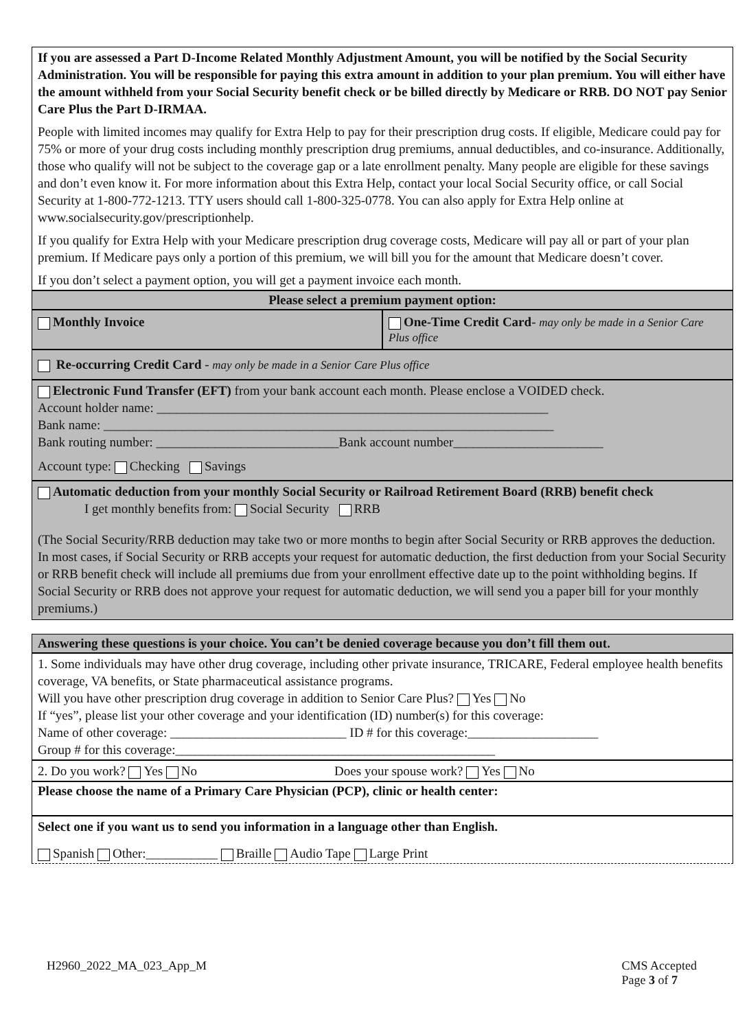If you are assessed a Part D-Income Related Monthly Adjustment Amount, you will be notified by the Social Security Administration. You will be responsible for paying this extra amount in addition to your plan premium. You will either have the amount withheld from your Social Security benefit check or be billed directly by Medicare or RRB. DO NOT pay Senior Care Plus the Part D-IRMAA.
People with limited incomes may qualify for Extra Help to pay for their prescription drug costs. If eligible, Medicare could pay for 75% or more of your drug costs including monthly prescription drug premiums, annual deductibles, and co-insurance. Additionally, those who qualify will not be subject to the coverage gap or a late enrollment penalty. Many people are eligible for these savings and don’t even know it. For more information about this Extra Help, contact your local Social Security office, or call Social Security at 1-800-772-1213. TTY users should call 1-800-325-0778. You can also apply for Extra Help online at www.socialsecurity.gov/prescriptionhelp.
If you qualify for Extra Help with your Medicare prescription drug coverage costs, Medicare will pay all or part of your plan premium. If Medicare pays only a portion of this premium, we will bill you for the amount that Medicare doesn’t cover.
If you don’t select a payment option, you will get a payment invoice each month.
Please select a premium payment option:
Monthly Invoice One-Time Credit Card- may only be made in a Senior Care Plus office
Re-occurring Credit Card - may only be made in a Senior Care Plus office
Electronic Fund Transfer (EFT) from your bank account each month. Please enclose a VOIDED check.
Account holder name: ____________________________________________________________
Bank name: _____________________________________________________________________
Bank routing number: ____________________________Bank account number_______________________
Account type: Checking Savings
Automatic deduction from your monthly Social Security or Railroad Retirement Board (RRB) benefit check
I get monthly benefits from: Social Security RRB
(The Social Security/RRB deduction may take two or more months to begin after Social Security or RRB approves the deduction. In most cases, if Social Security or RRB accepts your request for automatic deduction, the first deduction from your Social Security or RRB benefit check will include all premiums due from your enrollment effective date up to the point withholding begins. If Social Security or RRB does not approve your request for automatic deduction, we will send you a paper bill for your monthly premiums.)
Answering these questions is your choice. You can’t be denied coverage because you don’t fill them out.
1. Some individuals may have other drug coverage, including other private insurance, TRICARE, Federal employee health benefits coverage, VA benefits, or State pharmaceutical assistance programs.
Will you have other prescription drug coverage in addition to Senior Care Plus? Yes No
If “yes”, please list your other coverage and your identification (ID) number(s) for this coverage:
Name of other coverage: ___________________________ ID # for this coverage:____________________
Group # for this coverage:_________________________________________________
2. Do you work? Yes No Does your spouse work? Yes No
Please choose the name of a Primary Care Physician (PCP), clinic or health center:
Select one if you want us to send you information in a language other than English.
Spanish Other:___________ Braille Audio Tape Large Print
H2960_2022_MA_023_App_M CMS Accepted
Page 3 of 7